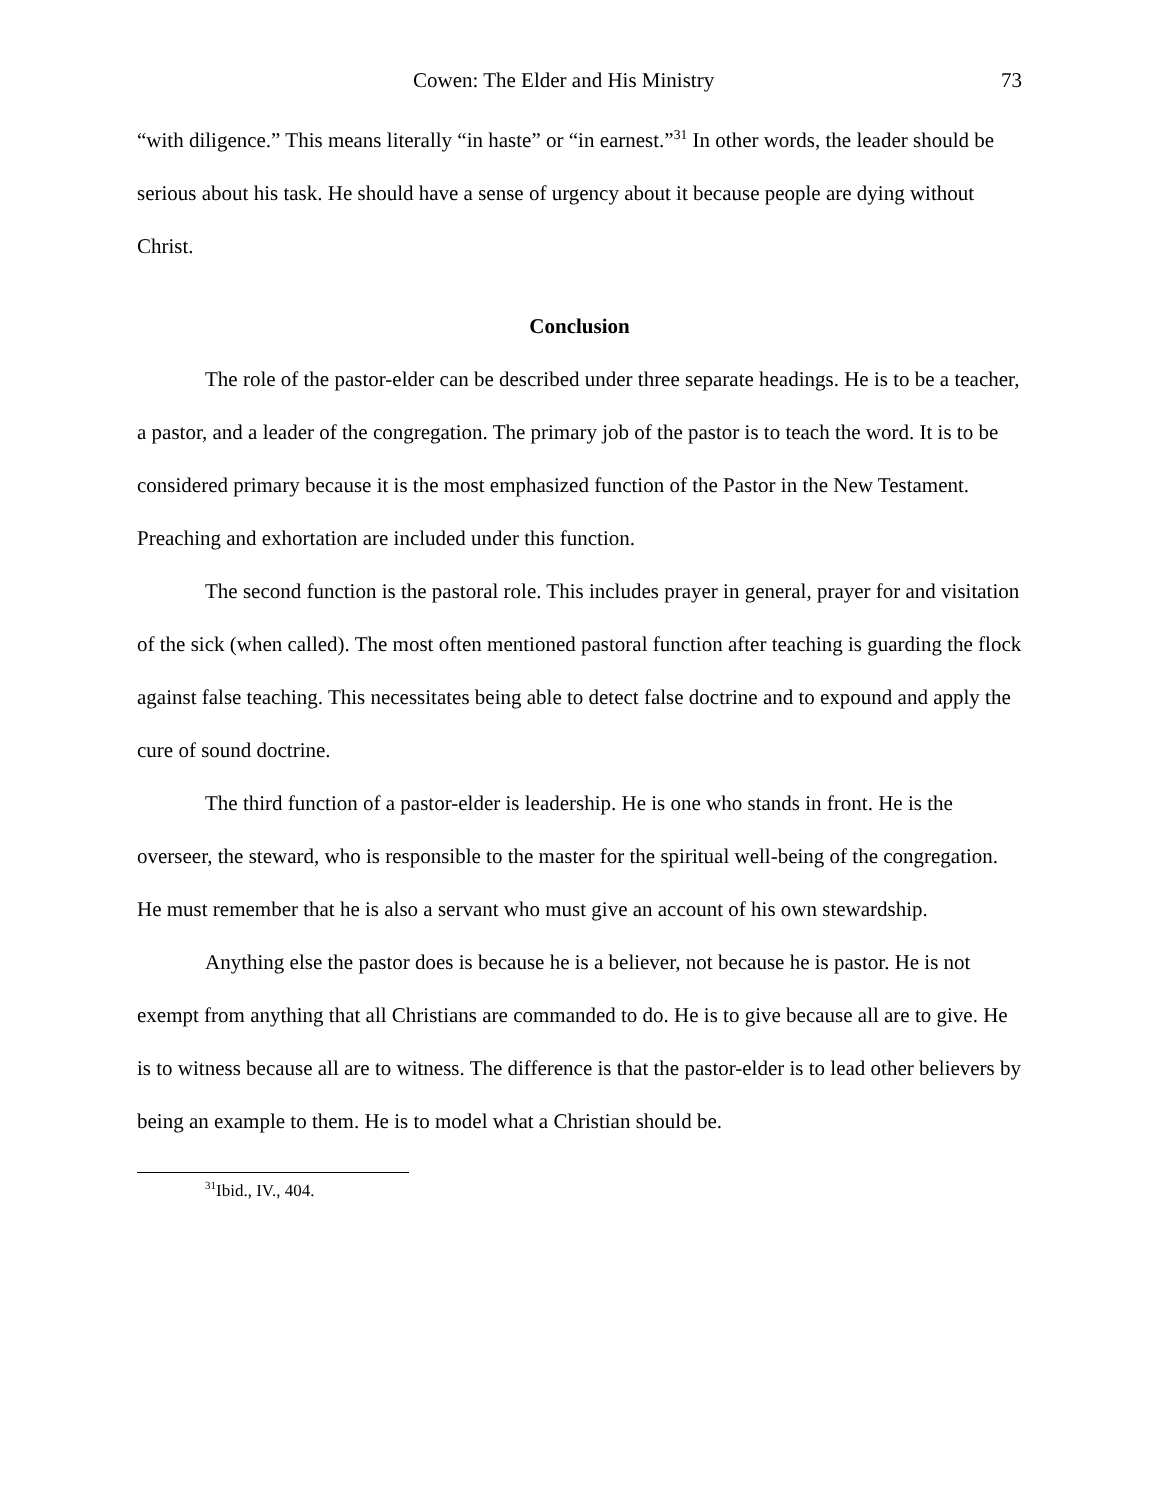Cowen: The Elder and His Ministry 73
“with diligence.” This means literally “in haste” or “in earnest.”<sup>31</sup> In other words, the leader should be serious about his task. He should have a sense of urgency about it because people are dying without Christ.
Conclusion
The role of the pastor-elder can be described under three separate headings. He is to be a teacher, a pastor, and a leader of the congregation. The primary job of the pastor is to teach the word. It is to be considered primary because it is the most emphasized function of the Pastor in the New Testament. Preaching and exhortation are included under this function.
The second function is the pastoral role. This includes prayer in general, prayer for and visitation of the sick (when called). The most often mentioned pastoral function after teaching is guarding the flock against false teaching. This necessitates being able to detect false doctrine and to expound and apply the cure of sound doctrine.
The third function of a pastor-elder is leadership. He is one who stands in front. He is the overseer, the steward, who is responsible to the master for the spiritual well-being of the congregation. He must remember that he is also a servant who must give an account of his own stewardship.
Anything else the pastor does is because he is a believer, not because he is pastor. He is not exempt from anything that all Christians are commanded to do. He is to give because all are to give. He is to witness because all are to witness. The difference is that the pastor-elder is to lead other believers by being an example to them. He is to model what a Christian should be.
<sup>31</sup> Ibid., IV., 404.